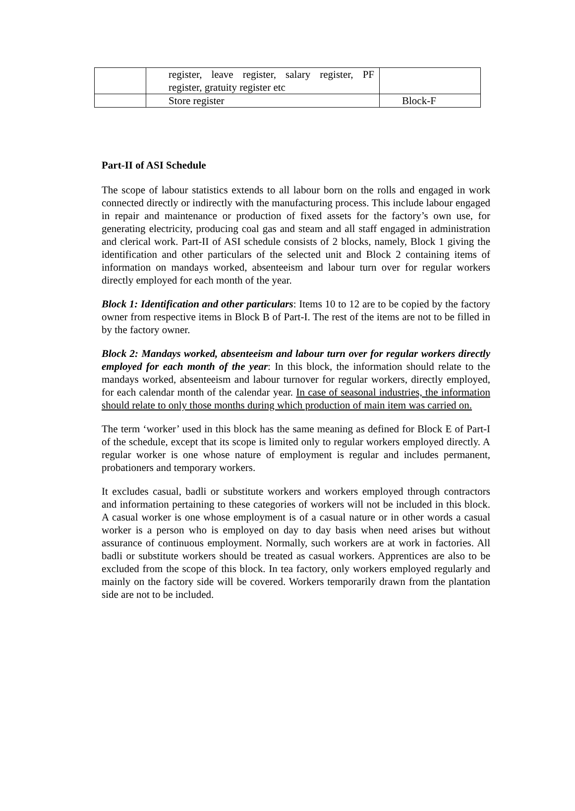| | register, leave register, salary register, PF register, gratuity register etc | |
| | Store register | Block-F |
Part-II of ASI Schedule
The scope of labour statistics extends to all labour born on the rolls and engaged in work connected directly or indirectly with the manufacturing process. This include labour engaged in repair and maintenance or production of fixed assets for the factory’s own use, for generating electricity, producing coal gas and steam and all staff engaged in administration and clerical work. Part-II of ASI schedule consists of 2 blocks, namely, Block 1 giving the identification and other particulars of the selected unit and Block 2 containing items of information on mandays worked, absenteeism and labour turn over for regular workers directly employed for each month of the year.
Block 1: Identification and other particulars: Items 10 to 12 are to be copied by the factory owner from respective items in Block B of Part-I. The rest of the items are not to be filled in by the factory owner.
Block 2: Mandays worked, absenteeism and labour turn over for regular workers directly employed for each month of the year: In this block, the information should relate to the mandays worked, absenteeism and labour turnover for regular workers, directly employed, for each calendar month of the calendar year. In case of seasonal industries, the information should relate to only those months during which production of main item was carried on.
The term ‘worker’ used in this block has the same meaning as defined for Block E of Part-I of the schedule, except that its scope is limited only to regular workers employed directly. A regular worker is one whose nature of employment is regular and includes permanent, probationers and temporary workers.
It excludes casual, badli or substitute workers and workers employed through contractors and information pertaining to these categories of workers will not be included in this block. A casual worker is one whose employment is of a casual nature or in other words a casual worker is a person who is employed on day to day basis when need arises but without assurance of continuous employment. Normally, such workers are at work in factories. All badli or substitute workers should be treated as casual workers. Apprentices are also to be excluded from the scope of this block. In tea factory, only workers employed regularly and mainly on the factory side will be covered. Workers temporarily drawn from the plantation side are not to be included.